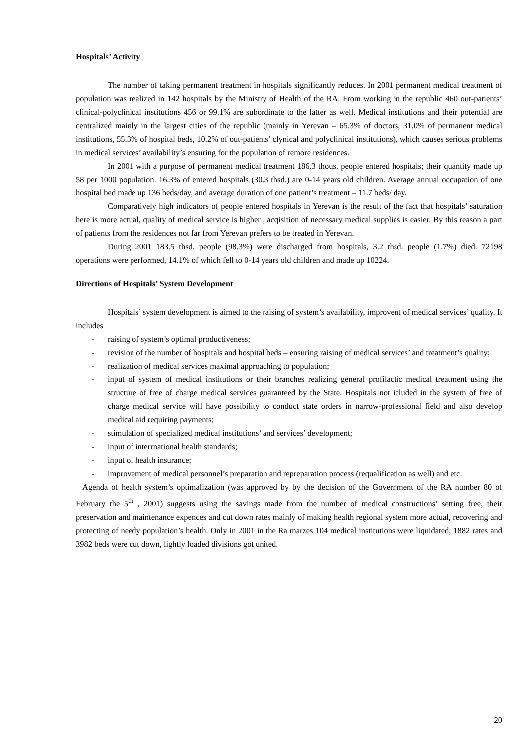Hospitals’ Activity
The number of taking permanent treatment in hospitals significantly reduces. In 2001 permanent medical treatment of population was realized in 142 hospitals by the Ministry of Health of the RA. From working in the republic 460 out-patients’ clinical-polyclinical institutions 456 or 99.1% are subordinate to the latter as well. Medical institutions and their potential are centralized mainly in the largest cities of the republic (mainly in Yerevan – 65.3% of doctors, 31.0% of permanent medical institutions, 55.3% of hospital beds, 10.2% of out-patients’ clynical and polyclinical institutions), which causes serious problems in medical services’ availability’s ensuring for the population of remore residences.
In 2001 with a purpose of permanent medical treatment 186.3 thous. people entered hospitals; their quantity made up 58 per 1000 population. 16.3% of entered hospitals (30.3 thsd.) are 0-14 years old children. Average annual occupation of one hospital bed made up 136 beds/day, and average duration of one patient’s treatment – 11.7 beds/ day.
Comparatively high indicators of people entered hospitals in Yerevan is the result of the fact that hospitals’ saturation here is more actual, quality of medical service is higher , acqisition of necessary medical supplies is easier. By this reason a part of patients from the residences not far from Yerevan prefers to be treated in Yerevan.
During 2001 183.5 thsd. people (98.3%) were discharged from hospitals, 3.2 thsd. people (1.7%) died. 72198 operations were performed, 14.1% of which fell to 0-14 years old children and made up 10224.
Directions of Hospitals’ System Development
Hospitals’ system development is aimed to the raising of system’s availability, improvent of medical services’ quality. It includes
- raising of system’s optimal productiveness;
- revision of the number of hospitals and hospital beds – ensuring raising of medical services’ and treatment’s quality;
- realization of medical services maximal approaching to population;
- input of system of medical institutions or their branches realizing general profilactic medical treatment using the structure of free of charge medical services guaranteed by the State. Hospitals not icluded in the system of free of charge medical service will have possibility to conduct state orders in narrow-professional field and also develop medical aid requiring payments;
- stimulation of specialized medical institutions’ and services’ development;
- input of interrnational health standards;
- input of health insurance;
- improvement of medical personnel’s preparation and repreparation process (requalification as well) and etc.
Agenda of health system’s optimalization (was approved by by the decision of the Government of the RA number 80 of February the 5<sup>th</sup> , 2001) suggests using the savings made from the number of medical constructions’ setting free, their preservation and maintenance expences and cut down rates mainly of making health regional system more actual, recovering and protecting of needy population’s health. Only in 2001 in the Ra marzes 104 medical institutions were liquidated, 1882 rates and 3982 beds were cut down, lightly loaded divisions got united.
20